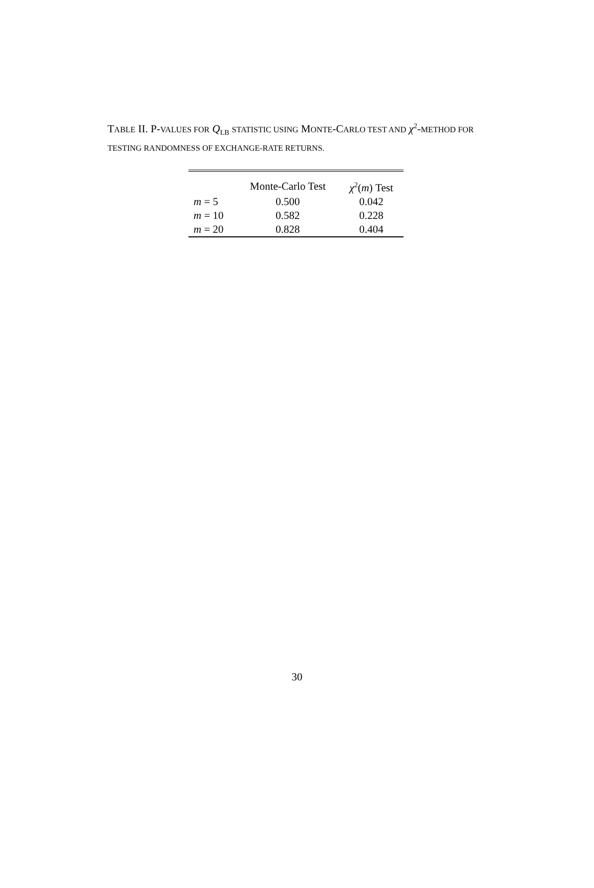TABLE II. P-VALUES FOR Q<sub>LB</sub> STATISTIC USING MONTE-CARLO TEST AND χ<sup>2</sup>-METHOD FOR TESTING RANDOMNESS OF EXCHANGE-RATE RETURNS.
| | Monte-Carlo Test | χ<sup>2</sup>( m ) Test |
| --- | --- | --- |
| m = 5 | 0.500 | 0.042 |
| m = 10 | 0.582 | 0.228 |
| m = 20 | 0.828 | 0.404 |
30